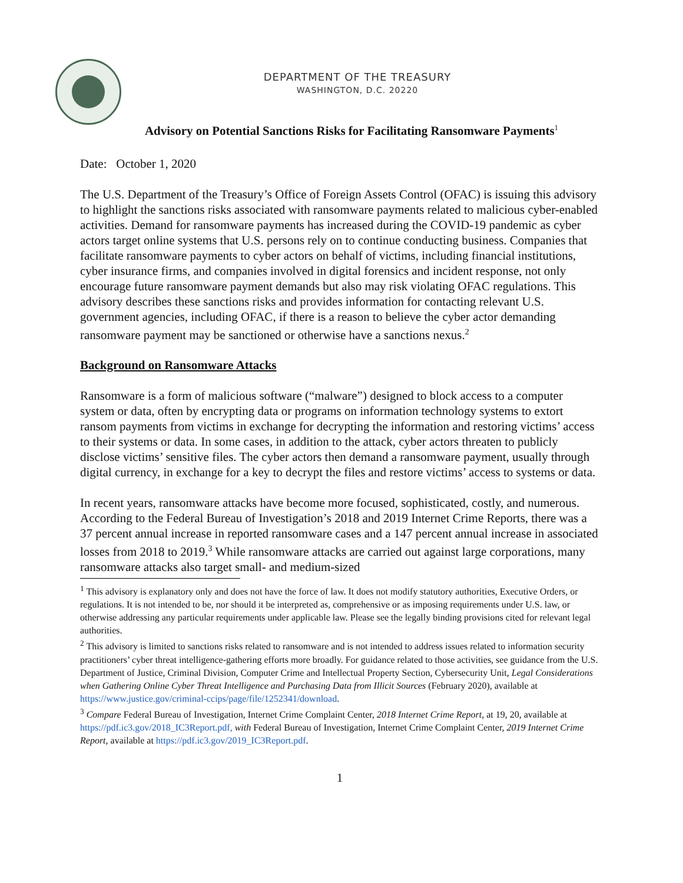DEPARTMENT OF THE TREASURY
WASHINGTON, D.C. 20220
Advisory on Potential Sanctions Risks for Facilitating Ransomware Payments<sup>1</sup>
Date: October 1, 2020
The U.S. Department of the Treasury’s Office of Foreign Assets Control (OFAC) is issuing this advisory to highlight the sanctions risks associated with ransomware payments related to malicious cyber-enabled activities. Demand for ransomware payments has increased during the COVID-19 pandemic as cyber actors target online systems that U.S. persons rely on to continue conducting business. Companies that facilitate ransomware payments to cyber actors on behalf of victims, including financial institutions, cyber insurance firms, and companies involved in digital forensics and incident response, not only encourage future ransomware payment demands but also may risk violating OFAC regulations. This advisory describes these sanctions risks and provides information for contacting relevant U.S. government agencies, including OFAC, if there is a reason to believe the cyber actor demanding ransomware payment may be sanctioned or otherwise have a sanctions nexus.<sup>2</sup>
Background on Ransomware Attacks
Ransomware is a form of malicious software (“malware”) designed to block access to a computer system or data, often by encrypting data or programs on information technology systems to extort ransom payments from victims in exchange for decrypting the information and restoring victims’ access to their systems or data. In some cases, in addition to the attack, cyber actors threaten to publicly disclose victims’ sensitive files. The cyber actors then demand a ransomware payment, usually through digital currency, in exchange for a key to decrypt the files and restore victims’ access to systems or data.
In recent years, ransomware attacks have become more focused, sophisticated, costly, and numerous. According to the Federal Bureau of Investigation’s 2018 and 2019 Internet Crime Reports, there was a 37 percent annual increase in reported ransomware cases and a 147 percent annual increase in associated losses from 2018 to 2019.<sup>3</sup> While ransomware attacks are carried out against large corporations, many ransomware attacks also target small- and medium-sized
<sup>1</sup> This advisory is explanatory only and does not have the force of law. It does not modify statutory authorities, Executive Orders, or regulations. It is not intended to be, nor should it be interpreted as, comprehensive or as imposing requirements under U.S. law, or otherwise addressing any particular requirements under applicable law. Please see the legally binding provisions cited for relevant legal authorities.
<sup>2</sup> This advisory is limited to sanctions risks related to ransomware and is not intended to address issues related to information security practitioners’ cyber threat intelligence-gathering efforts more broadly. For guidance related to those activities, see guidance from the U.S. Department of Justice, Criminal Division, Computer Crime and Intellectual Property Section, Cybersecurity Unit, Legal Considerations when Gathering Online Cyber Threat Intelligence and Purchasing Data from Illicit Sources (February 2020), available at https://www.justice.gov/criminal-ccips/page/file/1252341/download.
<sup>3</sup> Compare Federal Bureau of Investigation, Internet Crime Complaint Center, 2018 Internet Crime Report, at 19, 20, available at https://pdf.ic3.gov/2018_IC3Report.pdf, with Federal Bureau of Investigation, Internet Crime Complaint Center, 2019 Internet Crime Report, available at https://pdf.ic3.gov/2019_IC3Report.pdf.
1